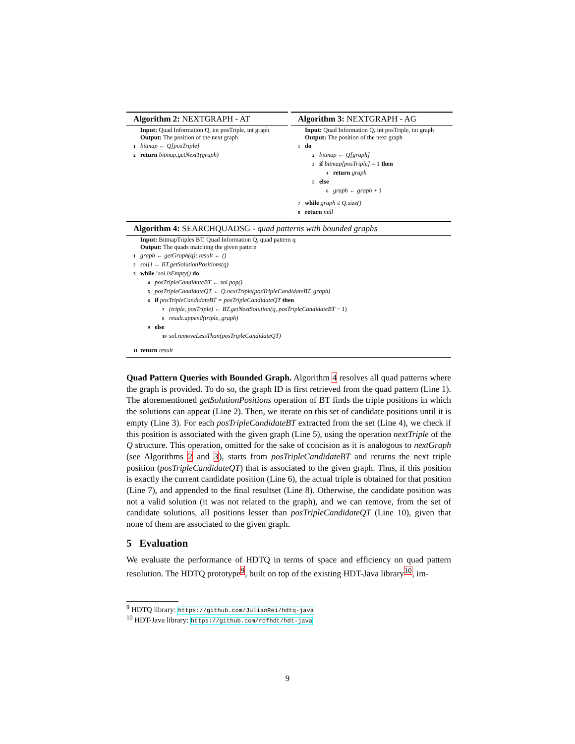Algorithm 2: NEXTGRAPH - AT
Input: Quad Information Q, int posTriple, int graph
Output: The position of the next graph
1 bitmap ← Q[posTriple]
2 return bitmap.getNext1(graph)
Algorithm 3: NEXTGRAPH - AG
Input: Quad Information Q, int posTriple, int graph
Output: The position of the next graph
1 do
2 bitmap ← Q[graph]
3 if bitmap[posTriple] = 1 then
4 return graph
5 else
6 graph ← graph + 1
7 while graph ≤ Q.size()
8 return null
Algorithm 4: SEARCHQUADSG - quad patterns with bounded graphs
Input: BitmapTriples BT, Quad Information Q, quad pattern q
Output: The quads matching the given pattern
1 graph ← getGraph(q); result ← ()
2 sol[] ← BT.getSolutionPositions(q)
3 while !sol.isEmpty() do
4 posTripleCandidateBT ← sol.pop()
5 posTripleCandidateQT ← Q.nextTriple(posTripleCandidateBT, graph)
6 if posTripleCandidateBT = posTripleCandidateQT then
7 (triple, posTriple) ← BT.getNextSolution(q, posTripleCandidateBT − 1)
8 result.append(triple, graph)
9 else
10 sol.removeLessThan(posTripleCandidateQT)
11 return result
Quad Pattern Queries with Bounded Graph. Algorithm 4 resolves all quad patterns where the graph is provided. To do so, the graph ID is first retrieved from the quad pattern (Line 1). The aforementioned getSolutionPositions operation of BT finds the triple positions in which the solutions can appear (Line 2). Then, we iterate on this set of candidate positions until it is empty (Line 3). For each posTripleCandidateBT extracted from the set (Line 4), we check if this position is associated with the given graph (Line 5), using the operation nextTriple of the Q structure. This operation, omitted for the sake of concision as it is analogous to nextGraph (see Algorithms 2 and 3), starts from posTripleCandidateBT and returns the next triple position (posTripleCandidateQT) that is associated to the given graph. Thus, if this position is exactly the current candidate position (Line 6), the actual triple is obtained for that position (Line 7), and appended to the final resultset (Line 8). Otherwise, the candidate position was not a valid solution (it was not related to the graph), and we can remove, from the set of candidate solutions, all positions lesser than posTripleCandidateQT (Line 10), given that none of them are associated to the given graph.
5 Evaluation
We evaluate the performance of HDTQ in terms of space and efficiency on quad pattern resolution. The HDTQ prototype<sup>9</sup>, built on top of the existing HDT-Java library<sup>10</sup>, im-
<sup>9</sup> HDTQ library: https://github.com/JulianRei/hdtq-java
<sup>10</sup> HDT-Java library: https://github.com/rdfhdt/hdt-java
9